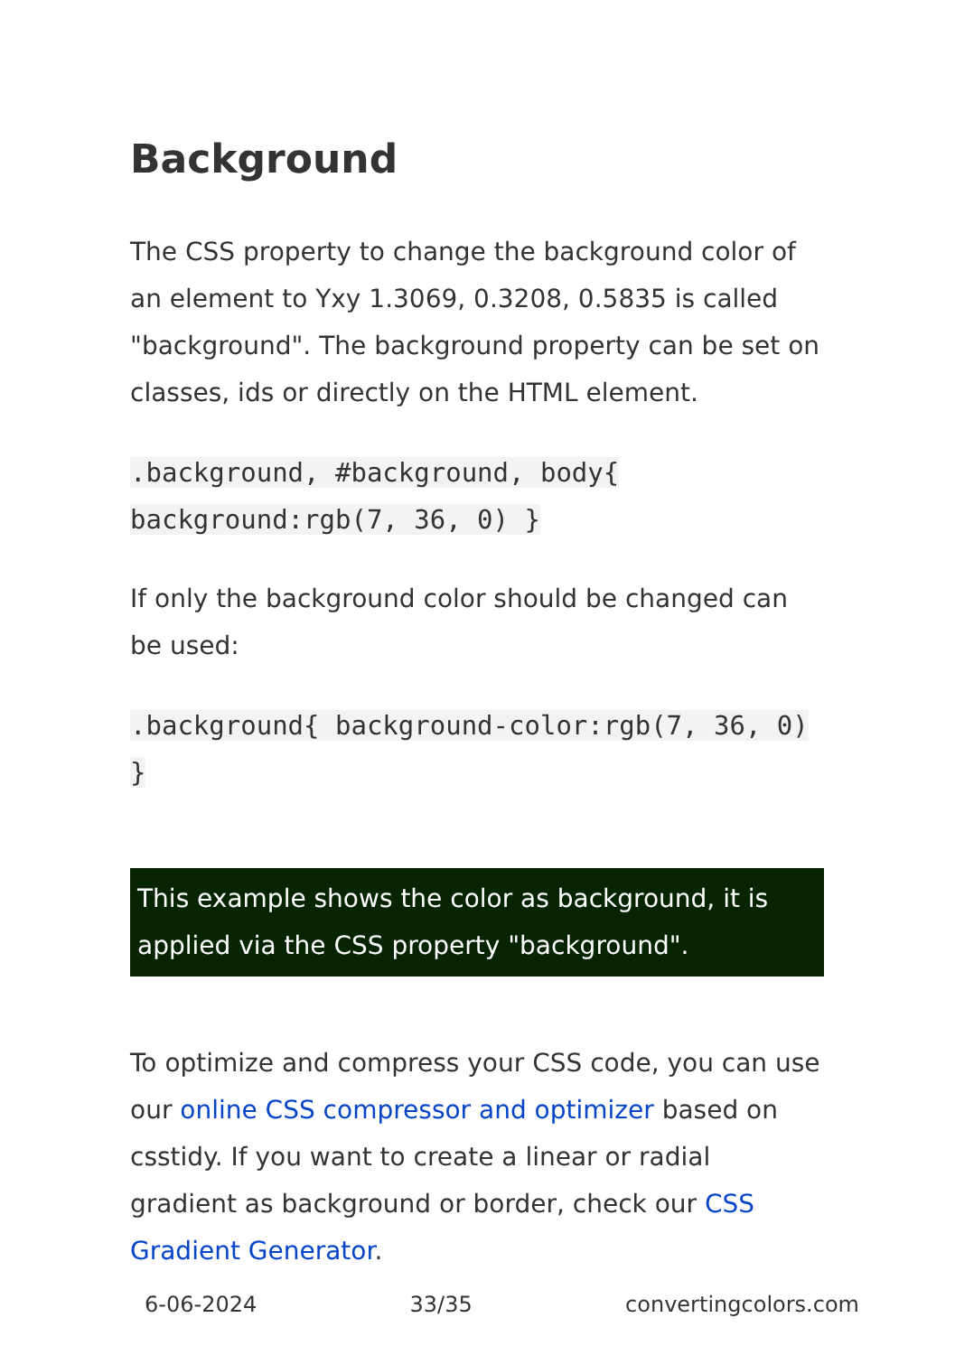Background
The CSS property to change the background color of an element to Yxy 1.3069, 0.3208, 0.5835 is called "background". The background property can be set on classes, ids or directly on the HTML element.
.background, #background, body{ background:rgb(7, 36, 0) }
If only the background color should be changed can be used:
.background{ background-color:rgb(7, 36, 0) }
This example shows the color as background, it is applied via the CSS property "background".
To optimize and compress your CSS code, you can use our online CSS compressor and optimizer based on csstidy. If you want to create a linear or radial gradient as background or border, check our CSS Gradient Generator.
6-06-2024 33/35 convertingcolors.com